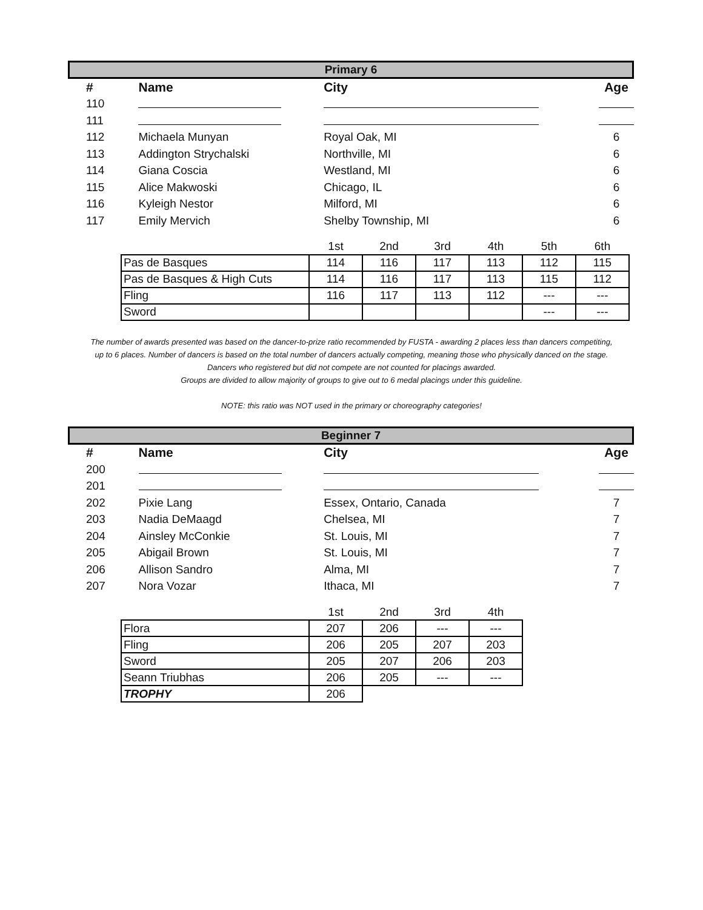Primary 6
| # | Name | City | Age |
| --- | --- | --- | --- |
| 110 | | | |
| 111 | | | |
| 112 | Michaela Munyan | Royal Oak, MI | 6 |
| 113 | Addington Strychalski | Northville, MI | 6 |
| 114 | Giana Coscia | Westland, MI | 6 |
| 115 | Alice Makwoski | Chicago, IL | 6 |
| 116 | Kyleigh Nestor | Milford, MI | 6 |
| 117 | Emily Mervich | Shelby Township, MI | 6 |
| | 1st | 2nd | 3rd | 4th | 5th | 6th |
| Pas de Basques | 114 | 116 | 117 | 113 | 112 | 115 |
| Pas de Basques & High Cuts | 114 | 116 | 117 | 113 | 115 | 112 |
| Fling | 116 | 117 | 113 | 112 | --- | --- |
| Sword | | | | | --- | --- |
The number of awards presented was based on the dancer-to-prize ratio recommended by FUSTA - awarding 2 places less than dancers competiting,
up to 6 places. Number of dancers is based on the total number of dancers actually competing, meaning those who physically danced on the stage.
Dancers who registered but did not compete are not counted for placings awarded.
Groups are divided to allow majority of groups to give out to 6 medal placings under this guideline.
NOTE: this ratio was NOT used in the primary or choreography categories!
Beginner 7
| # | Name | City | Age |
| --- | --- | --- | --- |
| 200 | | | |
| 201 | | | |
| 202 | Pixie Lang | Essex, Ontario, Canada | 7 |
| 203 | Nadia DeMaagd | Chelsea, MI | 7 |
| 204 | Ainsley McConkie | St. Louis, MI | 7 |
| 205 | Abigail Brown | St. Louis, MI | 7 |
| 206 | Allison Sandro | Alma, MI | 7 |
| 207 | Nora Vozar | Ithaca, MI | 7 |
| | 1st | 2nd | 3rd | 4th |
| Flora | 207 | 206 | --- | --- |
| Fling | 206 | 205 | 207 | 203 |
| Sword | 205 | 207 | 206 | 203 |
| Seann Triubhas | 206 | 205 | --- | --- |
| TROPHY | 206 | | | |